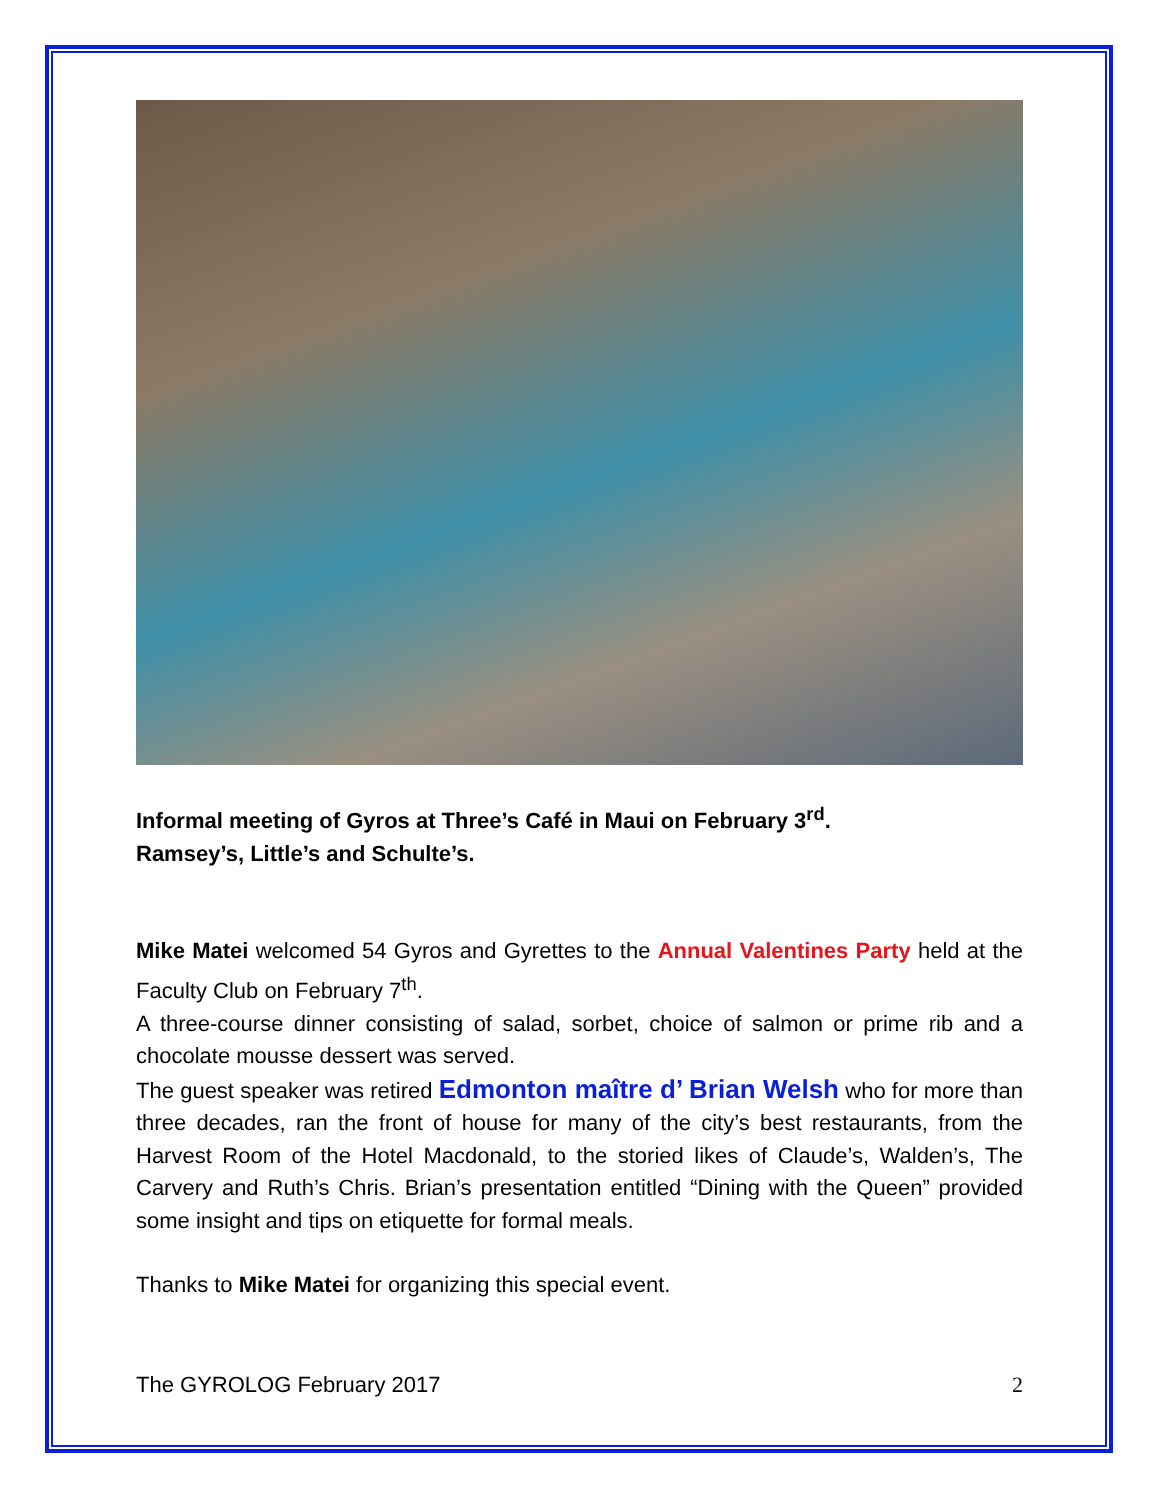Informal meeting of Gyros at Three’s Café in Maui on February 3<sup>rd</sup>.
Ramsey’s, Little’s and Schulte’s.
Mike Matei welcomed 54 Gyros and Gyrettes to the Annual Valentines Party held at the Faculty Club on February 7<sup>th</sup>.
A three-course dinner consisting of salad, sorbet, choice of salmon or prime rib and a chocolate mousse dessert was served.
The guest speaker was retired Edmonton maître d’ Brian Welsh who for more than three decades, ran the front of house for many of the city’s best restaurants, from the Harvest Room of the Hotel Macdonald, to the storied likes of Claude’s, Walden’s, The Carvery and Ruth’s Chris. Brian’s presentation entitled “Dining with the Queen” provided some insight and tips on etiquette for formal meals.
Thanks to Mike Matei for organizing this special event.
The GYROLOG February 2017 2